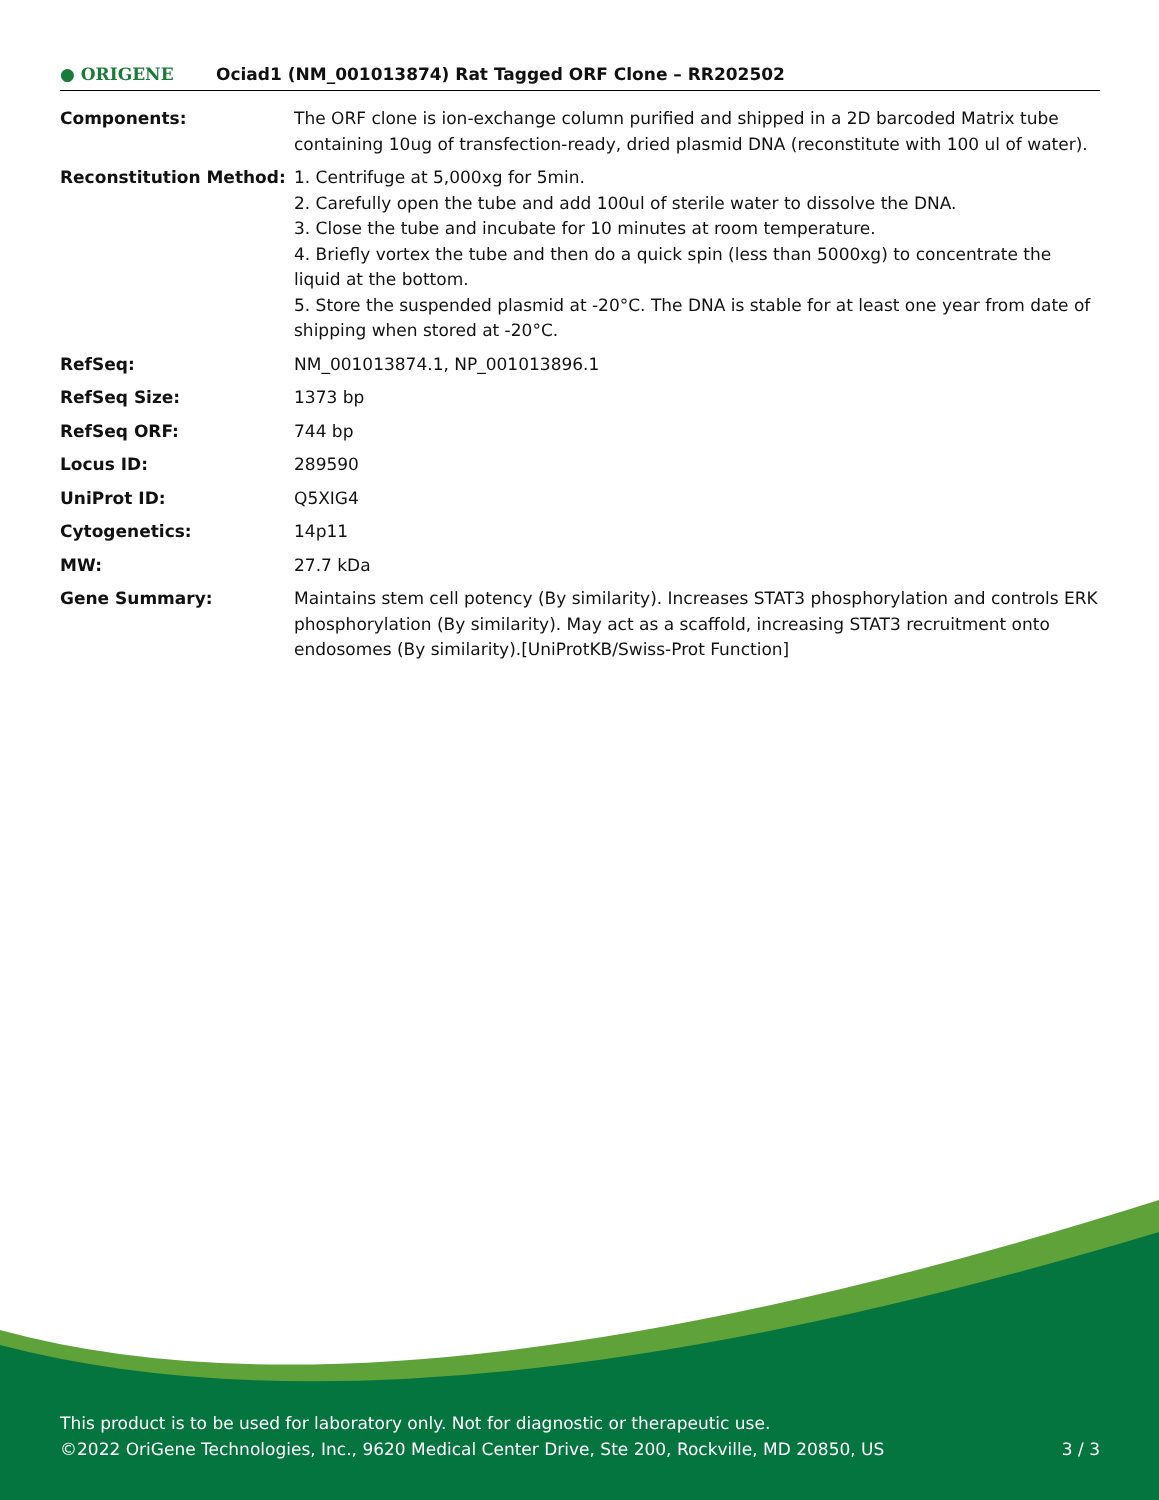● ORIGENE
Ociad1 (NM_001013874) Rat Tagged ORF Clone – RR202502
| Components: | The ORF clone is ion-exchange column purified and shipped in a 2D barcoded Matrix tube containing 10ug of transfection-ready, dried plasmid DNA (reconstitute with 100 ul of water). |
| Reconstitution Method: | 1. Centrifuge at 5,000xg for 5min. 2. Carefully open the tube and add 100ul of sterile water to dissolve the DNA. 3. Close the tube and incubate for 10 minutes at room temperature. 4. Briefly vortex the tube and then do a quick spin (less than 5000xg) to concentrate the liquid at the bottom. 5. Store the suspended plasmid at -20°C. The DNA is stable for at least one year from date of shipping when stored at -20°C. |
| RefSeq: | NM_001013874.1 , NP_001013896.1 |
| RefSeq Size: | 1373 bp |
| RefSeq ORF: | 744 bp |
| Locus ID: | 289590 |
| UniProt ID: | Q5XIG4 |
| Cytogenetics: | 14p11 |
| MW: | 27.7 kDa |
| Gene Summary: | Maintains stem cell potency (By similarity). Increases STAT3 phosphorylation and controls ERK phosphorylation (By similarity). May act as a scaffold, increasing STAT3 recruitment onto endosomes (By similarity).[UniProtKB/Swiss-Prot Function] |
This product is to be used for laboratory only. Not for diagnostic or therapeutic use.
©2022 OriGene Technologies, Inc., 9620 Medical Center Drive, Ste 200, Rockville, MD 20850, US 3 / 3